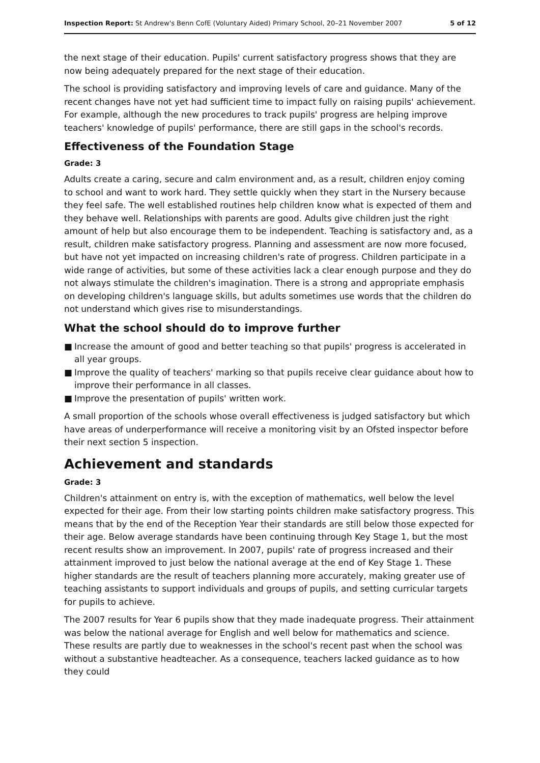Inspection Report: St Andrew's Benn CofE (Voluntary Aided) Primary School, 20–21 November 2007
5 of 12
the next stage of their education. Pupils' current satisfactory progress shows that they are now being adequately prepared for the next stage of their education.
The school is providing satisfactory and improving levels of care and guidance. Many of the recent changes have not yet had sufficient time to impact fully on raising pupils' achievement. For example, although the new procedures to track pupils' progress are helping improve teachers' knowledge of pupils' performance, there are still gaps in the school's records.
Effectiveness of the Foundation Stage
Grade: 3
Adults create a caring, secure and calm environment and, as a result, children enjoy coming to school and want to work hard. They settle quickly when they start in the Nursery because they feel safe. The well established routines help children know what is expected of them and they behave well. Relationships with parents are good. Adults give children just the right amount of help but also encourage them to be independent. Teaching is satisfactory and, as a result, children make satisfactory progress. Planning and assessment are now more focused, but have not yet impacted on increasing children's rate of progress. Children participate in a wide range of activities, but some of these activities lack a clear enough purpose and they do not always stimulate the children's imagination. There is a strong and appropriate emphasis on developing children's language skills, but adults sometimes use words that the children do not understand which gives rise to misunderstandings.
What the school should do to improve further
■ Increase the amount of good and better teaching so that pupils' progress is accelerated in all year groups.
■ Improve the quality of teachers' marking so that pupils receive clear guidance about how to improve their performance in all classes.
■ Improve the presentation of pupils' written work.
A small proportion of the schools whose overall effectiveness is judged satisfactory but which have areas of underperformance will receive a monitoring visit by an Ofsted inspector before their next section 5 inspection.
Achievement and standards
Grade: 3
Children's attainment on entry is, with the exception of mathematics, well below the level expected for their age. From their low starting points children make satisfactory progress. This means that by the end of the Reception Year their standards are still below those expected for their age. Below average standards have been continuing through Key Stage 1, but the most recent results show an improvement. In 2007, pupils' rate of progress increased and their attainment improved to just below the national average at the end of Key Stage 1. These higher standards are the result of teachers planning more accurately, making greater use of teaching assistants to support individuals and groups of pupils, and setting curricular targets for pupils to achieve.
The 2007 results for Year 6 pupils show that they made inadequate progress. Their attainment was below the national average for English and well below for mathematics and science. These results are partly due to weaknesses in the school's recent past when the school was without a substantive headteacher. As a consequence, teachers lacked guidance as to how they could